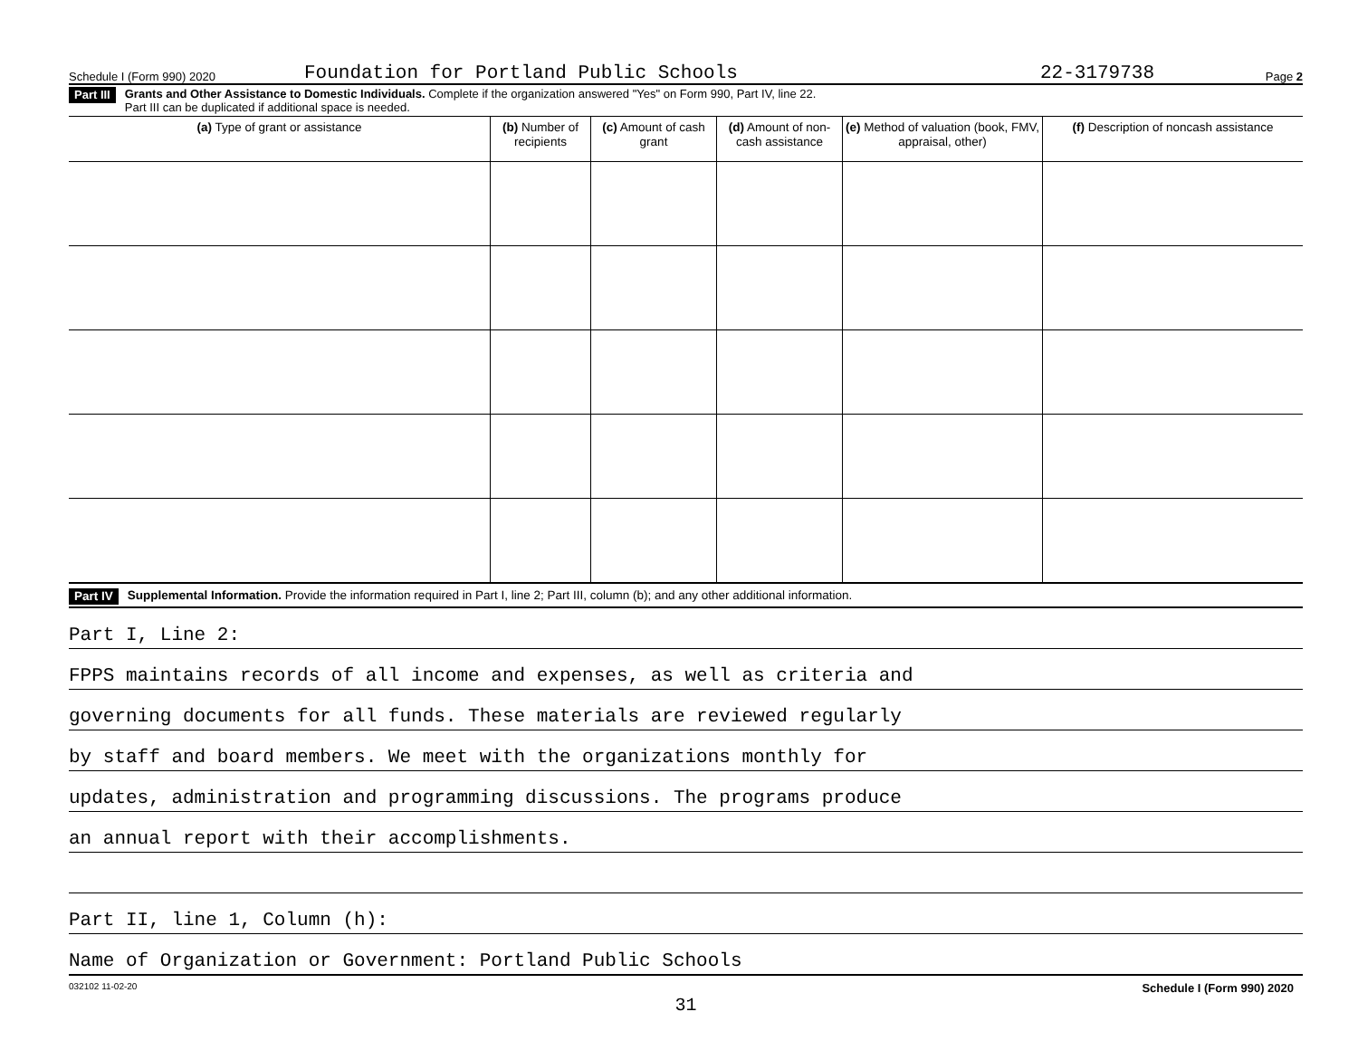Schedule I (Form 990) 2020 Foundation for Portland Public Schools 22-3179738 Page 2
Part III Grants and Other Assistance to Domestic Individuals. Complete if the organization answered "Yes" on Form 990, Part IV, line 22.
Part III can be duplicated if additional space is needed.
| (a) Type of grant or assistance | (b) Number of recipients | (c) Amount of cash grant | (d) Amount of non-cash assistance | (e) Method of valuation (book, FMV, appraisal, other) | (f) Description of noncash assistance |
| --- | --- | --- | --- | --- | --- |
Part IV Supplemental Information. Provide the information required in Part I, line 2; Part III, column (b); and any other additional information.
Part I, Line 2:
FPPS maintains records of all income and expenses, as well as criteria and
governing documents for all funds. These materials are reviewed regularly
by staff and board members. We meet with the organizations monthly for
updates, administration and programming discussions. The programs produce
an annual report with their accomplishments.
Part II, line 1, Column (h):
Name of Organization or Government: Portland Public Schools
032102 11-02-20 Schedule I (Form 990) 2020
31